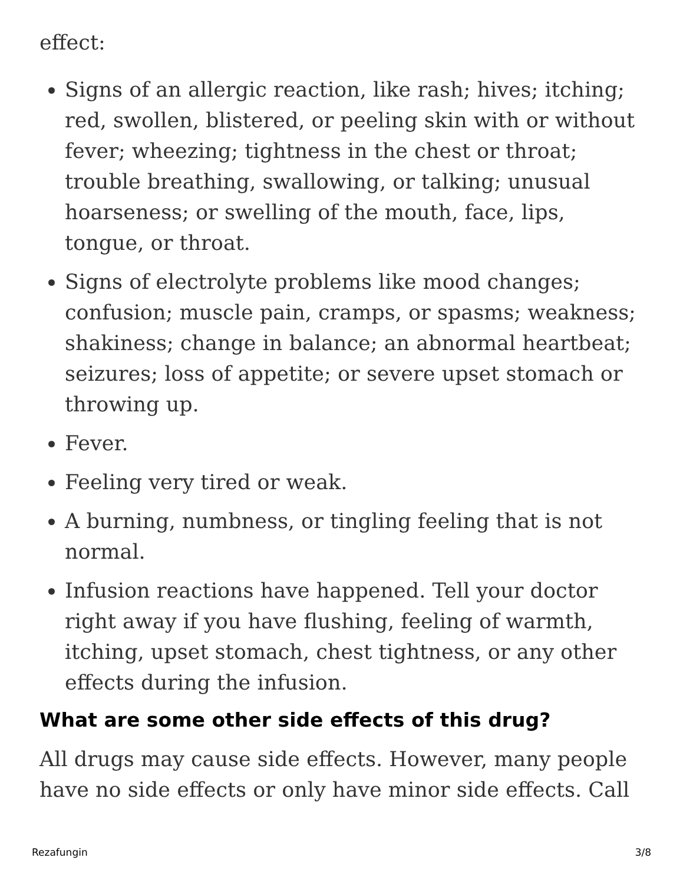effect:
Signs of an allergic reaction, like rash; hives; itching; red, swollen, blistered, or peeling skin with or without fever; wheezing; tightness in the chest or throat; trouble breathing, swallowing, or talking; unusual hoarseness; or swelling of the mouth, face, lips, tongue, or throat.
Signs of electrolyte problems like mood changes; confusion; muscle pain, cramps, or spasms; weakness; shakiness; change in balance; an abnormal heartbeat; seizures; loss of appetite; or severe upset stomach or throwing up.
Fever.
Feeling very tired or weak.
A burning, numbness, or tingling feeling that is not normal.
Infusion reactions have happened. Tell your doctor right away if you have flushing, feeling of warmth, itching, upset stomach, chest tightness, or any other effects during the infusion.
What are some other side effects of this drug?
All drugs may cause side effects. However, many people have no side effects or only have minor side effects. Call
Rezafungin 3/8